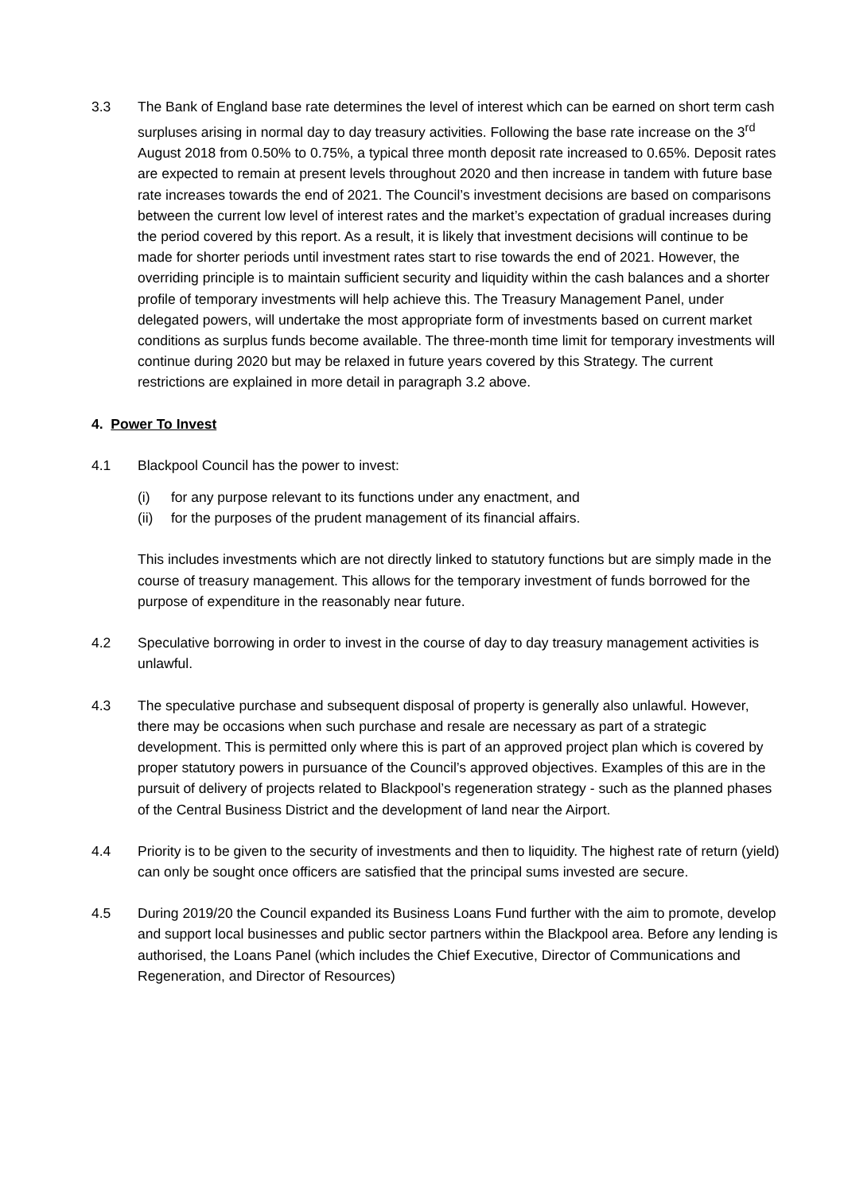3.3 The Bank of England base rate determines the level of interest which can be earned on short term cash surpluses arising in normal day to day treasury activities. Following the base rate increase on the 3<sup>rd</sup> August 2018 from 0.50% to 0.75%, a typical three month deposit rate increased to 0.65%. Deposit rates are expected to remain at present levels throughout 2020 and then increase in tandem with future base rate increases towards the end of 2021. The Council’s investment decisions are based on comparisons between the current low level of interest rates and the market’s expectation of gradual increases during the period covered by this report. As a result, it is likely that investment decisions will continue to be made for shorter periods until investment rates start to rise towards the end of 2021. However, the overriding principle is to maintain sufficient security and liquidity within the cash balances and a shorter profile of temporary investments will help achieve this. The Treasury Management Panel, under delegated powers, will undertake the most appropriate form of investments based on current market conditions as surplus funds become available. The three-month time limit for temporary investments will continue during 2020 but may be relaxed in future years covered by this Strategy. The current restrictions are explained in more detail in paragraph 3.2 above.
4. Power To Invest
4.1 Blackpool Council has the power to invest:
(i) for any purpose relevant to its functions under any enactment, and
(ii) for the purposes of the prudent management of its financial affairs.
This includes investments which are not directly linked to statutory functions but are simply made in the course of treasury management. This allows for the temporary investment of funds borrowed for the purpose of expenditure in the reasonably near future.
4.2 Speculative borrowing in order to invest in the course of day to day treasury management activities is unlawful.
4.3 The speculative purchase and subsequent disposal of property is generally also unlawful. However, there may be occasions when such purchase and resale are necessary as part of a strategic development. This is permitted only where this is part of an approved project plan which is covered by proper statutory powers in pursuance of the Council’s approved objectives. Examples of this are in the pursuit of delivery of projects related to Blackpool’s regeneration strategy - such as the planned phases of the Central Business District and the development of land near the Airport.
4.4 Priority is to be given to the security of investments and then to liquidity. The highest rate of return (yield) can only be sought once officers are satisfied that the principal sums invested are secure.
4.5 During 2019/20 the Council expanded its Business Loans Fund further with the aim to promote, develop and support local businesses and public sector partners within the Blackpool area. Before any lending is authorised, the Loans Panel (which includes the Chief Executive, Director of Communications and Regeneration, and Director of Resources)